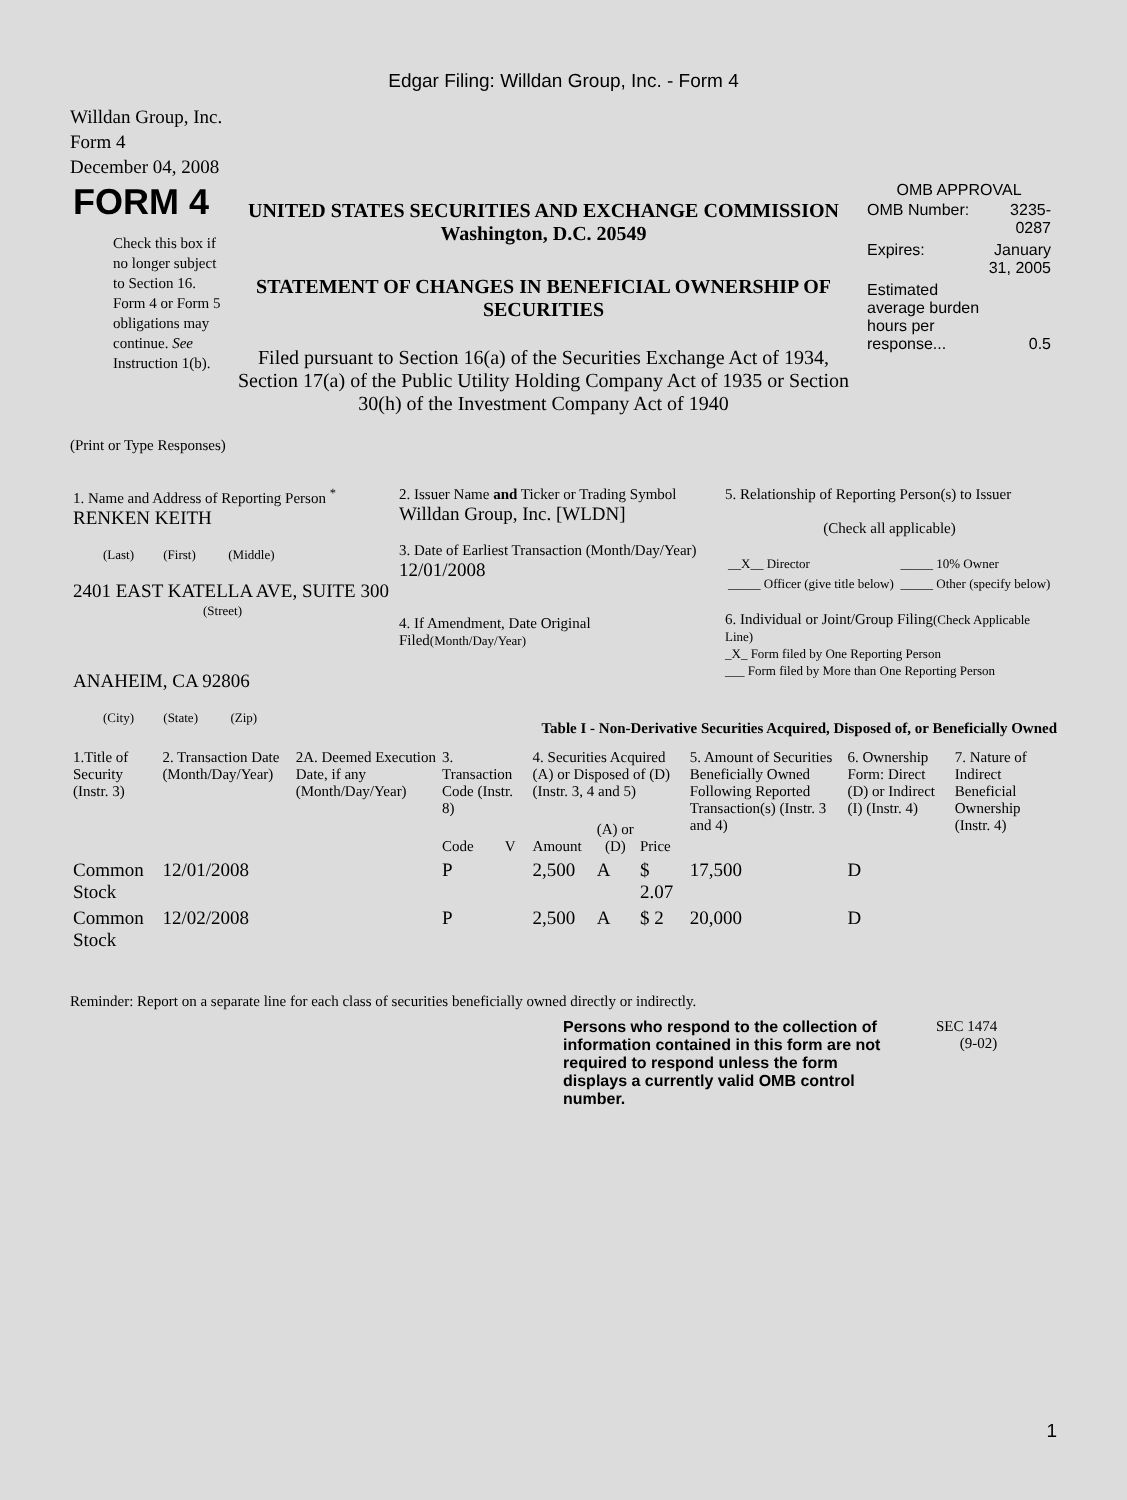Edgar Filing: Willdan Group, Inc. - Form 4
Willdan Group, Inc.
Form 4
December 04, 2008
| FORM 4 Check this box if no longer subject to Section 16. Form 4 or Form 5 obligations may continue. See Instruction 1(b). | UNITED STATES SECURITIES AND EXCHANGE COMMISSION Washington, D.C. 20549 STATEMENT OF CHANGES IN BENEFICIAL OWNERSHIP OF SECURITIES Filed pursuant to Section 16(a) of the Securities Exchange Act of 1934, Section 17(a) of the Public Utility Holding Company Act of 1935 or Section 30(h) of the Investment Company Act of 1940 | OMB APPROVAL / OMB Number: / 3235-0287 / / Expires: / January 31, 2005 / / Estimated average burden hours per response... / 0.5 / |
(Print or Type Responses)
| 1. Name and Address of Reporting Person <sup>*</sup> RENKEN KEITH (Last) (First) (Middle) 2401 EAST KATELLA AVE, SUITE 300 (Street) ANAHEIM, CA 92806 (City) (State) (Zip) | 2. Issuer Name and Ticker or Trading Symbol Willdan Group, Inc. [WLDN] 3. Date of Earliest Transaction (Month/Day/Year) 12/01/2008 4. If Amendment, Date Original Filed (Month/Day/Year) | 5. Relationship of Reporting Person(s) to Issuer (Check all applicable) / __X__ Director / _____ 10% Owner / / _____ Officer (give title below) / _____ Other (specify below) / 6. Individual or Joint/Group Filing (Check Applicable Line) _X_ Form filed by One Reporting Person ___ Form filed by More than One Reporting Person |
Table I - Non-Derivative Securities Acquired, Disposed of, or Beneficially Owned
| 1.Title of Security (Instr. 3) | 2. Transaction Date (Month/Day/Year) | 2A. Deemed Execution Date, if any (Month/Day/Year) | 3. Transaction Code (Instr. 8) | | 4. Securities Acquired (A) or Disposed of (D) (Instr. 3, 4 and 5) | | | 5. Amount of Securities Beneficially Owned Following Reported Transaction(s) (Instr. 3 and 4) | 6. Ownership Form: Direct (D) or Indirect (I) (Instr. 4) | 7. Nature of Indirect Beneficial Ownership (Instr. 4) |
| --- | --- | --- | --- | --- | --- | --- | --- | --- | --- | --- |
| | | | Code | V | Amount | (A) or (D) | Price | | | |
| Common Stock | 12/01/2008 | | P | | 2,500 | A | $ 2.07 | 17,500 | D | |
| Common Stock | 12/02/2008 | | P | | 2,500 | A | $ 2 | 20,000 | D | |
Reminder: Report on a separate line for each class of securities beneficially owned directly or indirectly.
| Persons who respond to the collection of information contained in this form are not required to respond unless the form displays a currently valid OMB control number. | SEC 1474 (9-02) |
1